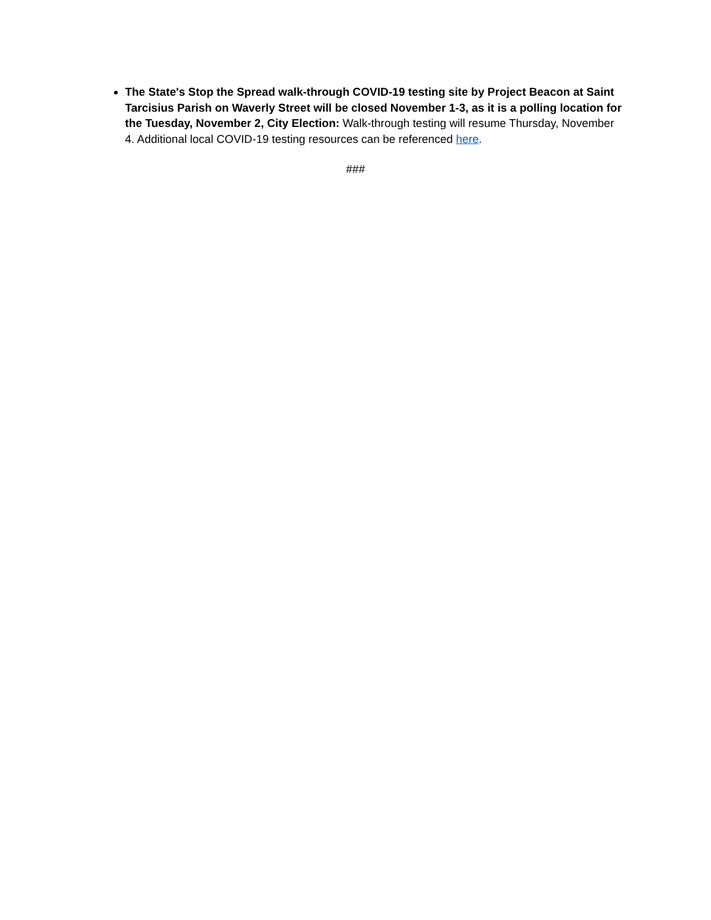The State's Stop the Spread walk-through COVID-19 testing site by Project Beacon at Saint Tarcisius Parish on Waverly Street will be closed November 1-3, as it is a polling location for the Tuesday, November 2, City Election: Walk-through testing will resume Thursday, November 4. Additional local COVID-19 testing resources can be referenced here.
###